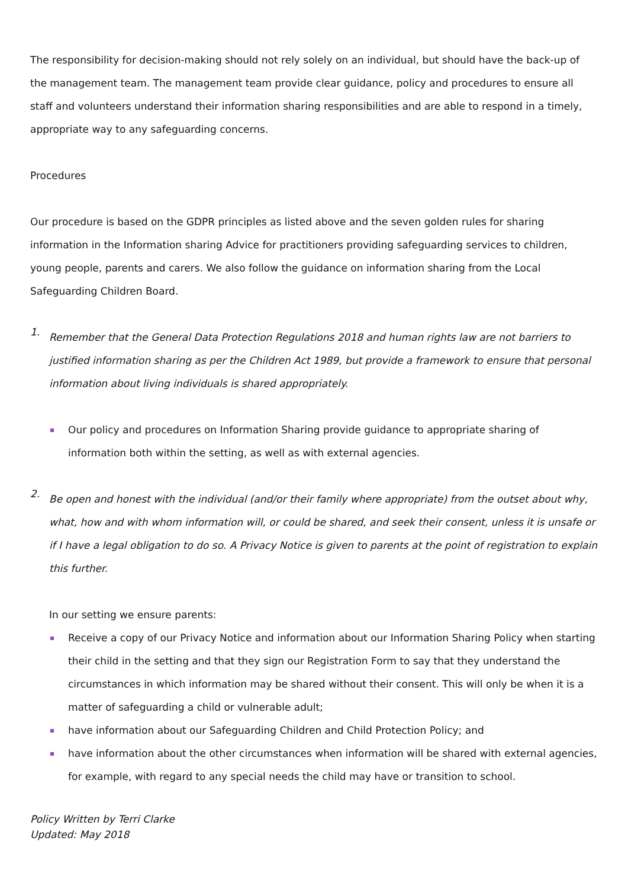The responsibility for decision-making should not rely solely on an individual, but should have the back-up of the management team. The management team provide clear guidance, policy and procedures to ensure all staff and volunteers understand their information sharing responsibilities and are able to respond in a timely, appropriate way to any safeguarding concerns.
Procedures
Our procedure is based on the GDPR principles as listed above and the seven golden rules for sharing information in the Information sharing Advice for practitioners providing safeguarding services to children, young people, parents and carers. We also follow the guidance on information sharing from the Local Safeguarding Children Board.
1.
Remember that the General Data Protection Regulations 2018 and human rights law are not barriers to justified information sharing as per the Children Act 1989, but provide a framework to ensure that personal information about living individuals is shared appropriately.
Our policy and procedures on Information Sharing provide guidance to appropriate sharing of information both within the setting, as well as with external agencies.
2.
Be open and honest with the individual (and/or their family where appropriate) from the outset about why, what, how and with whom information will, or could be shared, and seek their consent, unless it is unsafe or if I have a legal obligation to do so. A Privacy Notice is given to parents at the point of registration to explain this further.
In our setting we ensure parents:
Receive a copy of our Privacy Notice and information about our Information Sharing Policy when starting their child in the setting and that they sign our Registration Form to say that they understand the circumstances in which information may be shared without their consent. This will only be when it is a matter of safeguarding a child or vulnerable adult;
have information about our Safeguarding Children and Child Protection Policy; and
have information about the other circumstances when information will be shared with external agencies, for example, with regard to any special needs the child may have or transition to school.
Policy Written by Terri Clarke
Updated: May 2018